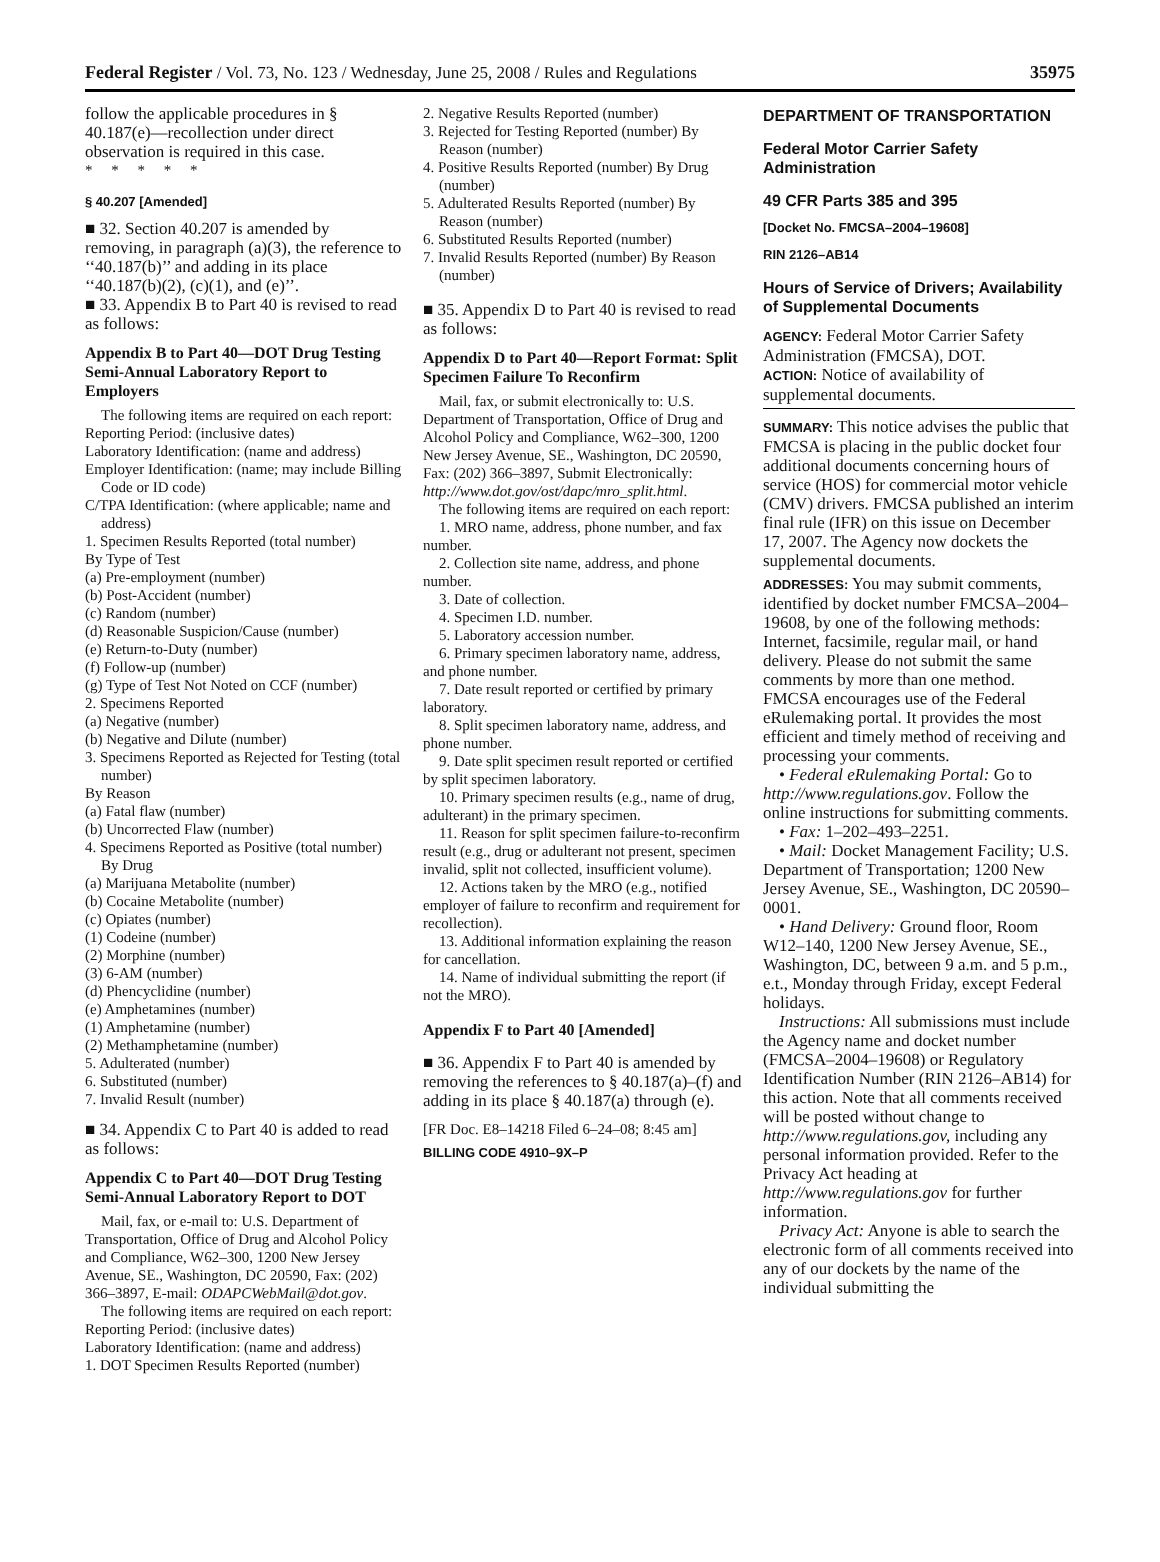Federal Register / Vol. 73, No. 123 / Wednesday, June 25, 2008 / Rules and Regulations 35975
follow the applicable procedures in § 40.187(e)—recollection under direct observation is required in this case.
* * * * *
§ 40.207 [Amended]
■ 32. Section 40.207 is amended by removing, in paragraph (a)(3), the reference to ‘‘40.187(b)’’ and adding in its place ‘‘40.187(b)(2), (c)(1), and (e)’’.
■ 33. Appendix B to Part 40 is revised to read as follows:
Appendix B to Part 40—DOT Drug Testing Semi-Annual Laboratory Report to Employers
The following items are required on each report:
Reporting Period: (inclusive dates)
Laboratory Identification: (name and address)
Employer Identification: (name; may include Billing Code or ID code)
C/TPA Identification: (where applicable; name and address)
1. Specimen Results Reported (total number)
By Type of Test
(a) Pre-employment (number)
(b) Post-Accident (number)
(c) Random (number)
(d) Reasonable Suspicion/Cause (number)
(e) Return-to-Duty (number)
(f) Follow-up (number)
(g) Type of Test Not Noted on CCF (number)
2. Specimens Reported
(a) Negative (number)
(b) Negative and Dilute (number)
3. Specimens Reported as Rejected for Testing (total number)
By Reason
(a) Fatal flaw (number)
(b) Uncorrected Flaw (number)
4. Specimens Reported as Positive (total number) By Drug
(a) Marijuana Metabolite (number)
(b) Cocaine Metabolite (number)
(c) Opiates (number)
(1) Codeine (number)
(2) Morphine (number)
(3) 6-AM (number)
(d) Phencyclidine (number)
(e) Amphetamines (number)
(1) Amphetamine (number)
(2) Methamphetamine (number)
5. Adulterated (number)
6. Substituted (number)
7. Invalid Result (number)
■ 34. Appendix C to Part 40 is added to read as follows:
Appendix C to Part 40—DOT Drug Testing Semi-Annual Laboratory Report to DOT
Mail, fax, or e-mail to: U.S. Department of Transportation, Office of Drug and Alcohol Policy and Compliance, W62–300, 1200 New Jersey Avenue, SE., Washington, DC 20590, Fax: (202) 366–3897, E-mail: ODAPCWebMail@dot.gov.
The following items are required on each report:
Reporting Period: (inclusive dates)
Laboratory Identification: (name and address)
1. DOT Specimen Results Reported (number)
2. Negative Results Reported (number)
3. Rejected for Testing Reported (number) By Reason (number)
4. Positive Results Reported (number) By Drug (number)
5. Adulterated Results Reported (number) By Reason (number)
6. Substituted Results Reported (number)
7. Invalid Results Reported (number) By Reason (number)
■ 35. Appendix D to Part 40 is revised to read as follows:
Appendix D to Part 40—Report Format: Split Specimen Failure To Reconfirm
Mail, fax, or submit electronically to: U.S. Department of Transportation, Office of Drug and Alcohol Policy and Compliance, W62–300, 1200 New Jersey Avenue, SE., Washington, DC 20590, Fax: (202) 366–3897, Submit Electronically: http://www.dot.gov/ost/dapc/mro_split.html.
The following items are required on each report:
1. MRO name, address, phone number, and fax number.
2. Collection site name, address, and phone number.
3. Date of collection.
4. Specimen I.D. number.
5. Laboratory accession number.
6. Primary specimen laboratory name, address, and phone number.
7. Date result reported or certified by primary laboratory.
8. Split specimen laboratory name, address, and phone number.
9. Date split specimen result reported or certified by split specimen laboratory.
10. Primary specimen results (e.g., name of drug, adulterant) in the primary specimen.
11. Reason for split specimen failure-to-reconfirm result (e.g., drug or adulterant not present, specimen invalid, split not collected, insufficient volume).
12. Actions taken by the MRO (e.g., notified employer of failure to reconfirm and requirement for recollection).
13. Additional information explaining the reason for cancellation.
14. Name of individual submitting the report (if not the MRO).
Appendix F to Part 40 [Amended]
■ 36. Appendix F to Part 40 is amended by removing the references to § 40.187(a)–(f) and adding in its place § 40.187(a) through (e).
[FR Doc. E8–14218 Filed 6–24–08; 8:45 am]
BILLING CODE 4910–9X–P
DEPARTMENT OF TRANSPORTATION
Federal Motor Carrier Safety Administration
49 CFR Parts 385 and 395
[Docket No. FMCSA–2004–19608]
RIN 2126–AB14
Hours of Service of Drivers; Availability of Supplemental Documents
AGENCY: Federal Motor Carrier Safety Administration (FMCSA), DOT.
ACTION: Notice of availability of supplemental documents.
SUMMARY: This notice advises the public that FMCSA is placing in the public docket four additional documents concerning hours of service (HOS) for commercial motor vehicle (CMV) drivers. FMCSA published an interim final rule (IFR) on this issue on December 17, 2007. The Agency now dockets the supplemental documents.
ADDRESSES: You may submit comments, identified by docket number FMCSA–2004–19608, by one of the following methods: Internet, facsimile, regular mail, or hand delivery. Please do not submit the same comments by more than one method. FMCSA encourages use of the Federal eRulemaking portal. It provides the most efficient and timely method of receiving and processing your comments.
• Federal eRulemaking Portal: Go to http://www.regulations.gov. Follow the online instructions for submitting comments.
• Fax: 1–202–493–2251.
• Mail: Docket Management Facility; U.S. Department of Transportation; 1200 New Jersey Avenue, SE., Washington, DC 20590–0001.
• Hand Delivery: Ground floor, Room W12–140, 1200 New Jersey Avenue, SE., Washington, DC, between 9 a.m. and 5 p.m., e.t., Monday through Friday, except Federal holidays.
Instructions: All submissions must include the Agency name and docket number (FMCSA–2004–19608) or Regulatory Identification Number (RIN 2126–AB14) for this action. Note that all comments received will be posted without change to http://www.regulations.gov, including any personal information provided. Refer to the Privacy Act heading at http://www.regulations.gov for further information.
Privacy Act: Anyone is able to search the electronic form of all comments received into any of our dockets by the name of the individual submitting the